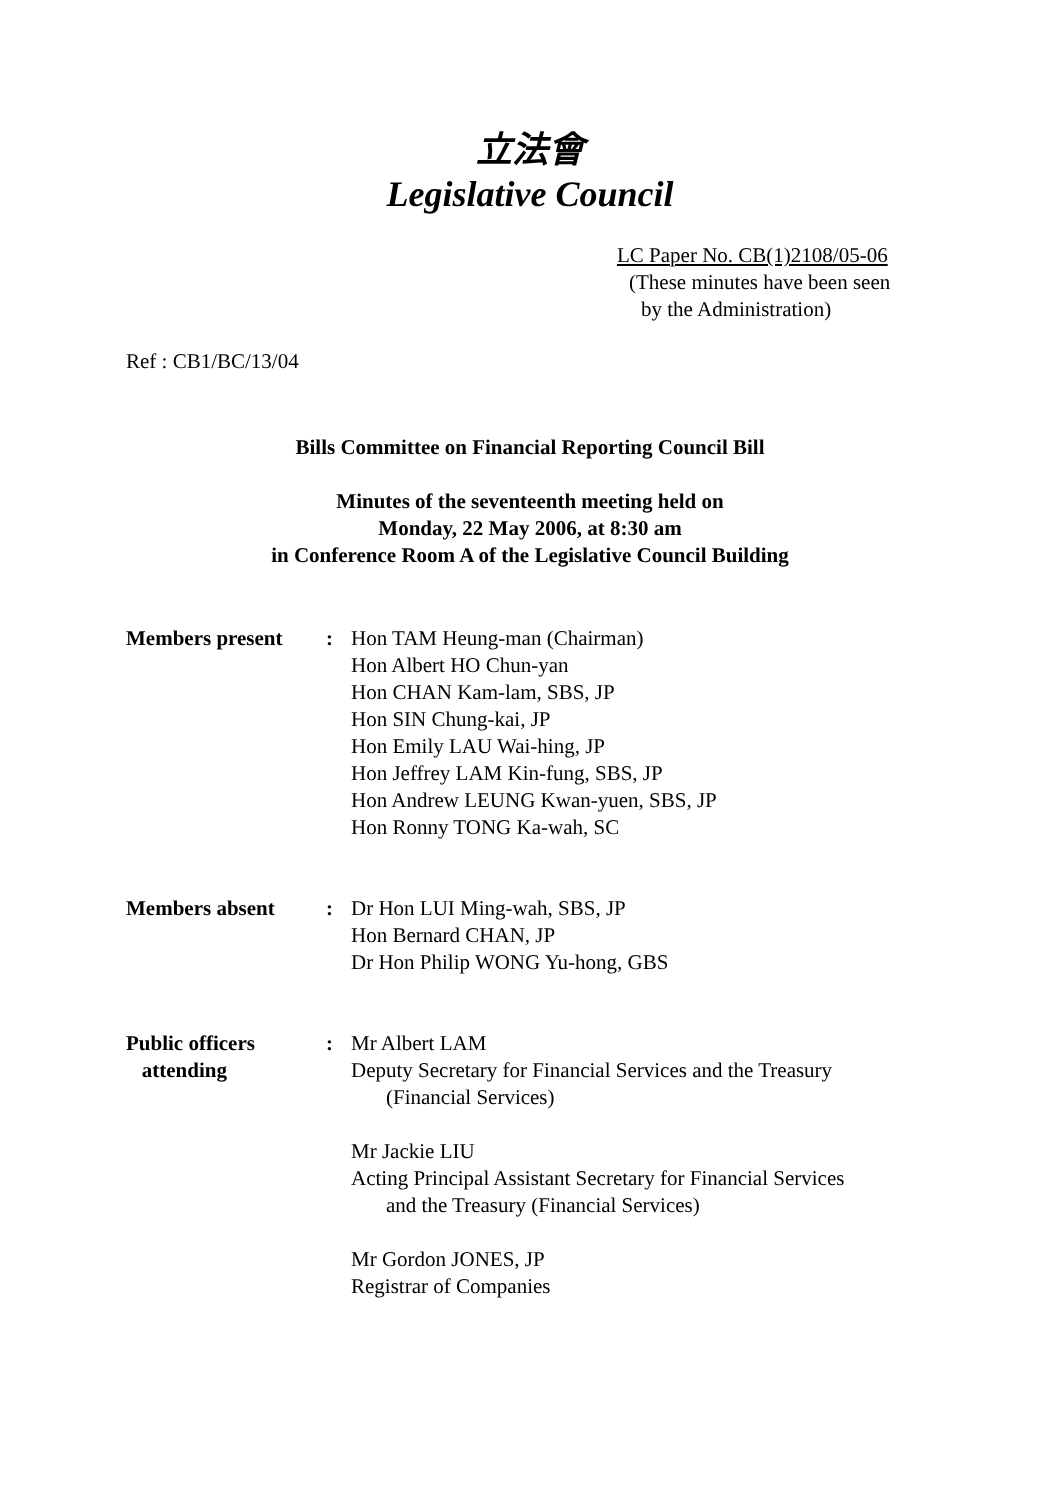立法會
Legislative Council
LC Paper No. CB(1)2108/05-06
(These minutes have been seen
by the Administration)
Ref : CB1/BC/13/04
Bills Committee on Financial Reporting Council Bill
Minutes of the seventeenth meeting held on
Monday, 22 May 2006, at 8:30 am
in Conference Room A of the Legislative Council Building
Members present : Hon TAM Heung-man (Chairman)
Hon Albert HO Chun-yan
Hon CHAN Kam-lam, SBS, JP
Hon SIN Chung-kai, JP
Hon Emily LAU Wai-hing, JP
Hon Jeffrey LAM Kin-fung, SBS, JP
Hon Andrew LEUNG Kwan-yuen, SBS, JP
Hon Ronny TONG Ka-wah, SC
Members absent : Dr Hon LUI Ming-wah, SBS, JP
Hon Bernard CHAN, JP
Dr Hon Philip WONG Yu-hong, GBS
Public officers
attending
: Mr Albert LAM
Deputy Secretary for Financial Services and the Treasury
(Financial Services)
Mr Jackie LIU
Acting Principal Assistant Secretary for Financial Services
and the Treasury (Financial Services)
Mr Gordon JONES, JP
Registrar of Companies